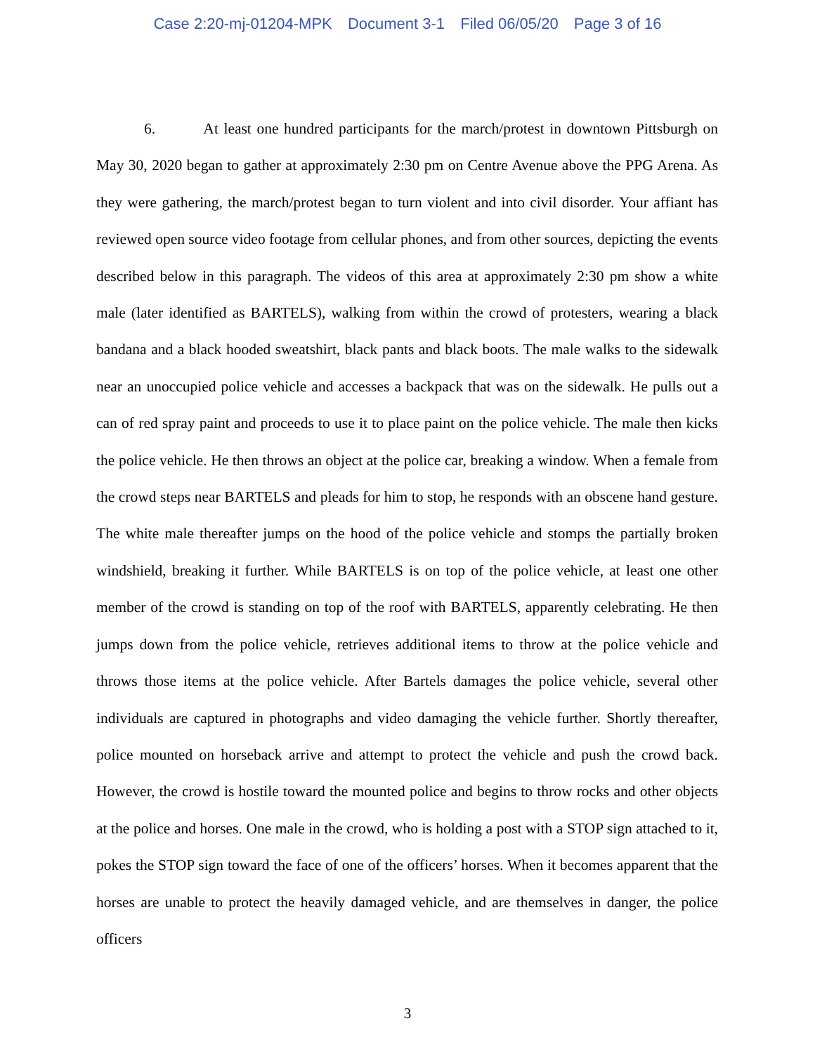Case 2:20-mj-01204-MPK Document 3-1 Filed 06/05/20 Page 3 of 16
6. At least one hundred participants for the march/protest in downtown Pittsburgh on May 30, 2020 began to gather at approximately 2:30 pm on Centre Avenue above the PPG Arena. As they were gathering, the march/protest began to turn violent and into civil disorder. Your affiant has reviewed open source video footage from cellular phones, and from other sources, depicting the events described below in this paragraph. The videos of this area at approximately 2:30 pm show a white male (later identified as BARTELS), walking from within the crowd of protesters, wearing a black bandana and a black hooded sweatshirt, black pants and black boots. The male walks to the sidewalk near an unoccupied police vehicle and accesses a backpack that was on the sidewalk. He pulls out a can of red spray paint and proceeds to use it to place paint on the police vehicle. The male then kicks the police vehicle. He then throws an object at the police car, breaking a window. When a female from the crowd steps near BARTELS and pleads for him to stop, he responds with an obscene hand gesture. The white male thereafter jumps on the hood of the police vehicle and stomps the partially broken windshield, breaking it further. While BARTELS is on top of the police vehicle, at least one other member of the crowd is standing on top of the roof with BARTELS, apparently celebrating. He then jumps down from the police vehicle, retrieves additional items to throw at the police vehicle and throws those items at the police vehicle. After Bartels damages the police vehicle, several other individuals are captured in photographs and video damaging the vehicle further. Shortly thereafter, police mounted on horseback arrive and attempt to protect the vehicle and push the crowd back. However, the crowd is hostile toward the mounted police and begins to throw rocks and other objects at the police and horses. One male in the crowd, who is holding a post with a STOP sign attached to it, pokes the STOP sign toward the face of one of the officers’ horses. When it becomes apparent that the horses are unable to protect the heavily damaged vehicle, and are themselves in danger, the police officers
3